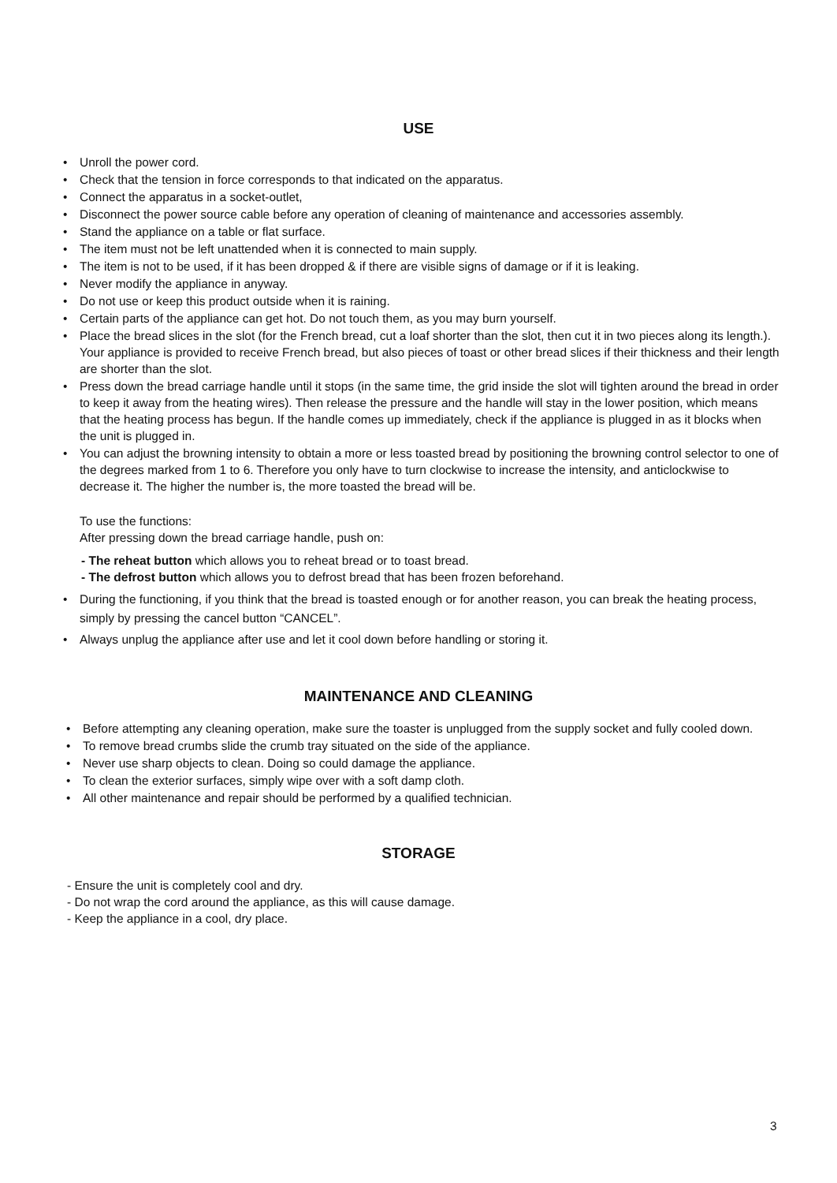USE
• Unroll the power cord.
• Check that the tension in force corresponds to that indicated on the apparatus.
• Connect the apparatus in a socket-outlet,
• Disconnect the power source cable before any operation of cleaning of maintenance and accessories assembly.
• Stand the appliance on a table or flat surface.
• The item must not be left unattended when it is connected to main supply.
• The item is not to be used, if it has been dropped & if there are visible signs of damage or if it is leaking.
• Never modify the appliance in anyway.
• Do not use or keep this product outside when it is raining.
• Certain parts of the appliance can get hot. Do not touch them, as you may burn yourself.
• Place the bread slices in the slot (for the French bread, cut a loaf shorter than the slot, then cut it in two pieces along its length.). Your appliance is provided to receive French bread, but also pieces of toast or other bread slices if their thickness and their length are shorter than the slot.
• Press down the bread carriage handle until it stops (in the same time, the grid inside the slot will tighten around the bread in order to keep it away from the heating wires). Then release the pressure and the handle will stay in the lower position, which means that the heating process has begun. If the handle comes up immediately, check if the appliance is plugged in as it blocks when the unit is plugged in.
• You can adjust the browning intensity to obtain a more or less toasted bread by positioning the browning control selector to one of the degrees marked from 1 to 6. Therefore you only have to turn clockwise to increase the intensity, and anticlockwise to decrease it. The higher the number is, the more toasted the bread will be.
To use the functions:
After pressing down the bread carriage handle, push on:
- The reheat button which allows you to reheat bread or to toast bread.
- The defrost button which allows you to defrost bread that has been frozen beforehand.
• During the functioning, if you think that the bread is toasted enough or for another reason, you can break the heating process, simply by pressing the cancel button “CANCEL”.
• Always unplug the appliance after use and let it cool down before handling or storing it.
MAINTENANCE AND CLEANING
• Before attempting any cleaning operation, make sure the toaster is unplugged from the supply socket and fully cooled down.
• To remove bread crumbs slide the crumb tray situated on the side of the appliance.
• Never use sharp objects to clean. Doing so could damage the appliance.
• To clean the exterior surfaces, simply wipe over with a soft damp cloth.
• All other maintenance and repair should be performed by a qualified technician.
STORAGE
- Ensure the unit is completely cool and dry.
- Do not wrap the cord around the appliance, as this will cause damage.
- Keep the appliance in a cool, dry place.
3